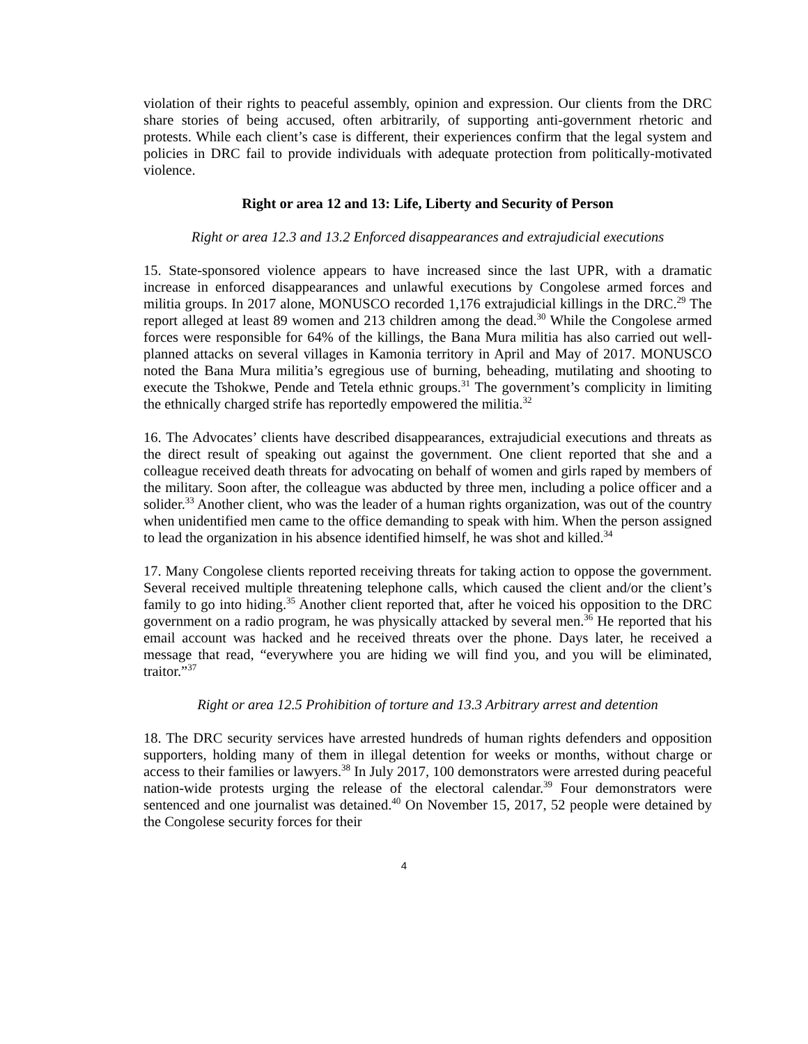violation of their rights to peaceful assembly, opinion and expression. Our clients from the DRC share stories of being accused, often arbitrarily, of supporting anti-government rhetoric and protests. While each client’s case is different, their experiences confirm that the legal system and policies in DRC fail to provide individuals with adequate protection from politically-motivated violence.
Right or area 12 and 13: Life, Liberty and Security of Person
Right or area 12.3 and 13.2 Enforced disappearances and extrajudicial executions
15. State-sponsored violence appears to have increased since the last UPR, with a dramatic increase in enforced disappearances and unlawful executions by Congolese armed forces and militia groups. In 2017 alone, MONUSCO recorded 1,176 extrajudicial killings in the DRC.<sup>29</sup> The report alleged at least 89 women and 213 children among the dead.<sup>30</sup> While the Congolese armed forces were responsible for 64% of the killings, the Bana Mura militia has also carried out well-planned attacks on several villages in Kamonia territory in April and May of 2017. MONUSCO noted the Bana Mura militia’s egregious use of burning, beheading, mutilating and shooting to execute the Tshokwe, Pende and Tetela ethnic groups.<sup>31</sup> The government’s complicity in limiting the ethnically charged strife has reportedly empowered the militia.<sup>32</sup>
16. The Advocates’ clients have described disappearances, extrajudicial executions and threats as the direct result of speaking out against the government. One client reported that she and a colleague received death threats for advocating on behalf of women and girls raped by members of the military. Soon after, the colleague was abducted by three men, including a police officer and a solider.<sup>33</sup> Another client, who was the leader of a human rights organization, was out of the country when unidentified men came to the office demanding to speak with him. When the person assigned to lead the organization in his absence identified himself, he was shot and killed.<sup>34</sup>
17. Many Congolese clients reported receiving threats for taking action to oppose the government. Several received multiple threatening telephone calls, which caused the client and/or the client’s family to go into hiding.<sup>35</sup> Another client reported that, after he voiced his opposition to the DRC government on a radio program, he was physically attacked by several men.<sup>36</sup> He reported that his email account was hacked and he received threats over the phone. Days later, he received a message that read, “everywhere you are hiding we will find you, and you will be eliminated, traitor.”<sup>37</sup>
Right or area 12.5 Prohibition of torture and 13.3 Arbitrary arrest and detention
18. The DRC security services have arrested hundreds of human rights defenders and opposition supporters, holding many of them in illegal detention for weeks or months, without charge or access to their families or lawyers.<sup>38</sup> In July 2017, 100 demonstrators were arrested during peaceful nation-wide protests urging the release of the electoral calendar.<sup>39</sup> Four demonstrators were sentenced and one journalist was detained.<sup>40</sup> On November 15, 2017, 52 people were detained by the Congolese security forces for their
4